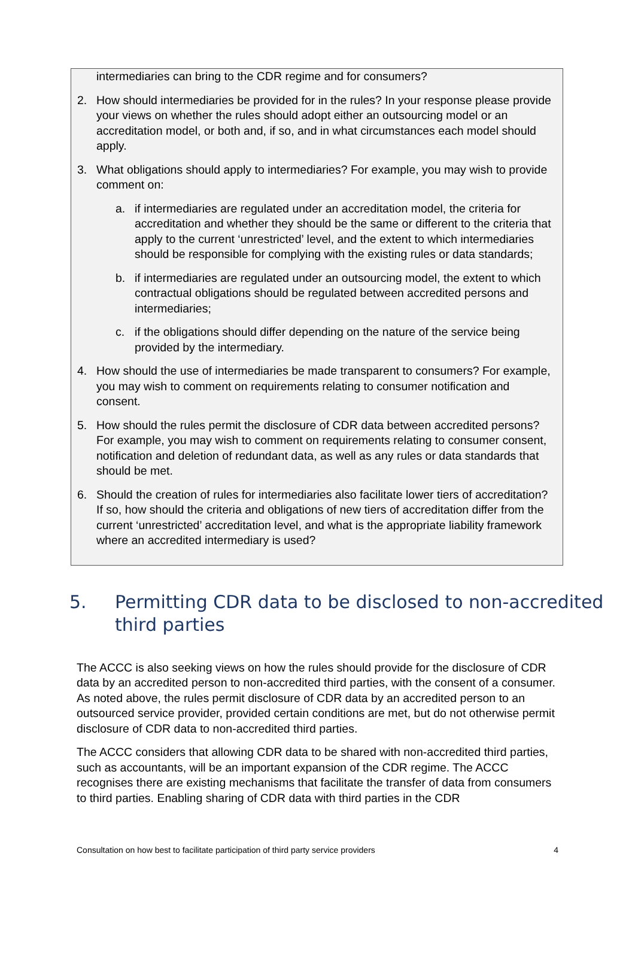intermediaries can bring to the CDR regime and for consumers?
2. How should intermediaries be provided for in the rules? In your response please provide your views on whether the rules should adopt either an outsourcing model or an accreditation model, or both and, if so, and in what circumstances each model should apply.
3. What obligations should apply to intermediaries? For example, you may wish to provide comment on:
a. if intermediaries are regulated under an accreditation model, the criteria for accreditation and whether they should be the same or different to the criteria that apply to the current ‘unrestricted’ level, and the extent to which intermediaries should be responsible for complying with the existing rules or data standards;
b. if intermediaries are regulated under an outsourcing model, the extent to which contractual obligations should be regulated between accredited persons and intermediaries;
c. if the obligations should differ depending on the nature of the service being provided by the intermediary.
4. How should the use of intermediaries be made transparent to consumers? For example, you may wish to comment on requirements relating to consumer notification and consent.
5. How should the rules permit the disclosure of CDR data between accredited persons? For example, you may wish to comment on requirements relating to consumer consent, notification and deletion of redundant data, as well as any rules or data standards that should be met.
6. Should the creation of rules for intermediaries also facilitate lower tiers of accreditation? If so, how should the criteria and obligations of new tiers of accreditation differ from the current ‘unrestricted’ accreditation level, and what is the appropriate liability framework where an accredited intermediary is used?
5. Permitting CDR data to be disclosed to non-accredited third parties
The ACCC is also seeking views on how the rules should provide for the disclosure of CDR data by an accredited person to non-accredited third parties, with the consent of a consumer. As noted above, the rules permit disclosure of CDR data by an accredited person to an outsourced service provider, provided certain conditions are met, but do not otherwise permit disclosure of CDR data to non-accredited third parties.
The ACCC considers that allowing CDR data to be shared with non-accredited third parties, such as accountants, will be an important expansion of the CDR regime. The ACCC recognises there are existing mechanisms that facilitate the transfer of data from consumers to third parties. Enabling sharing of CDR data with third parties in the CDR
Consultation on how best to facilitate participation of third party service providers 4